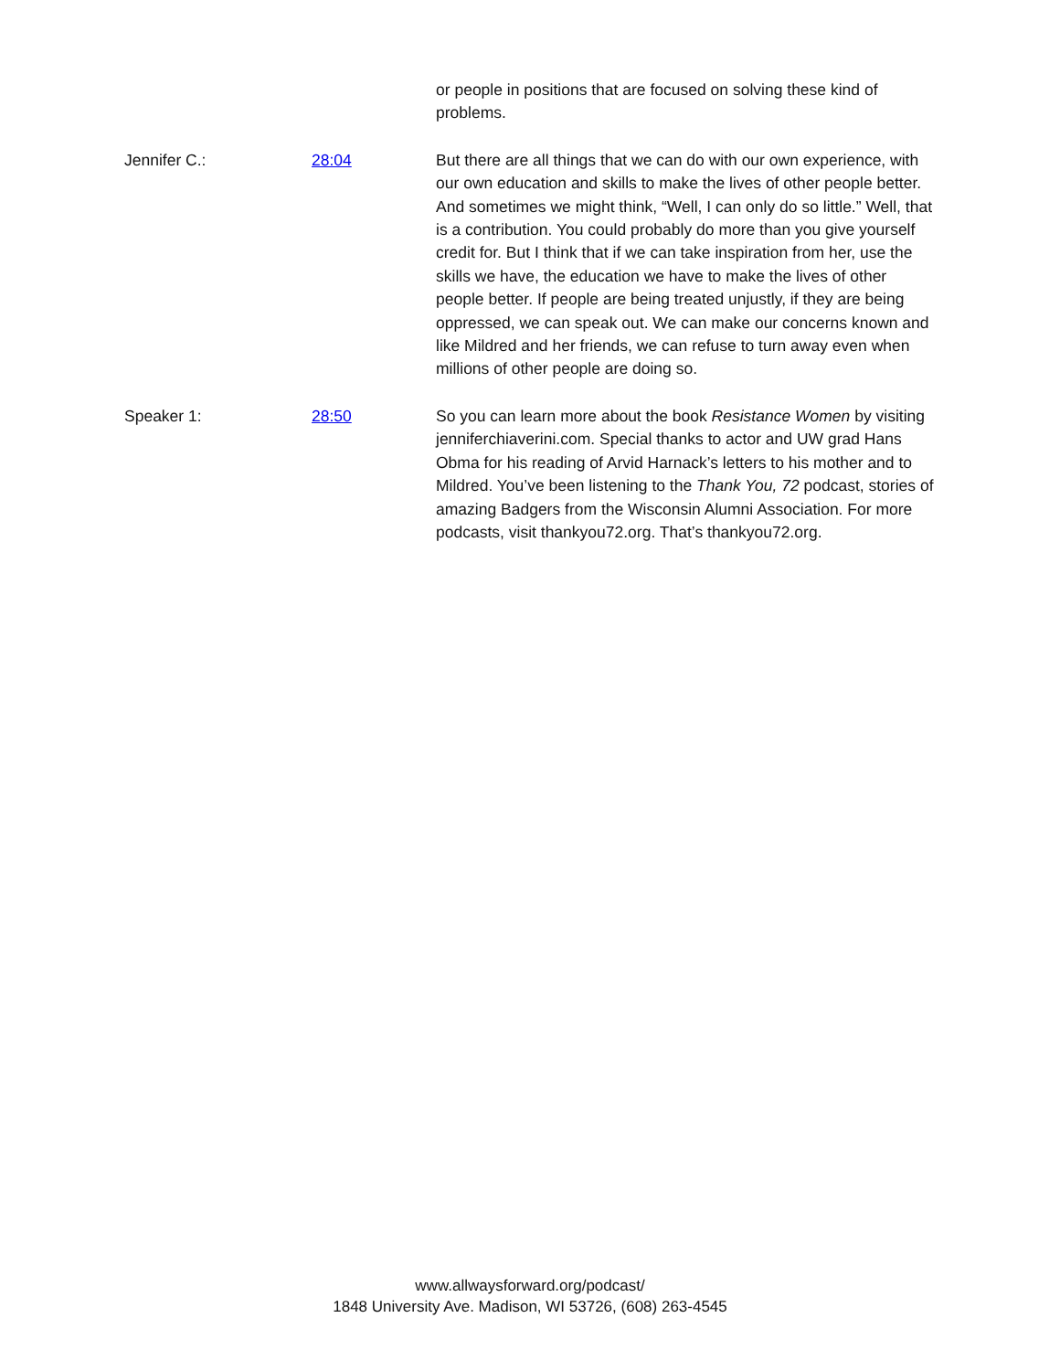or people in positions that are focused on solving these kind of problems.
Jennifer C.: 28:04 But there are all things that we can do with our own experience, with our own education and skills to make the lives of other people better. And sometimes we might think, “Well, I can only do so little.” Well, that is a contribution. You could probably do more than you give yourself credit for. But I think that if we can take inspiration from her, use the skills we have, the education we have to make the lives of other people better. If people are being treated unjustly, if they are being oppressed, we can speak out. We can make our concerns known and like Mildred and her friends, we can refuse to turn away even when millions of other people are doing so.
Speaker 1: 28:50 So you can learn more about the book Resistance Women by visiting jenniferchiaverini.com. Special thanks to actor and UW grad Hans Obma for his reading of Arvid Harnack’s letters to his mother and to Mildred. You’ve been listening to the Thank You, 72 podcast, stories of amazing Badgers from the Wisconsin Alumni Association. For more podcasts, visit thankyou72.org. That’s thankyou72.org.
www.allwaysforward.org/podcast/
1848 University Ave. Madison, WI 53726, (608) 263-4545